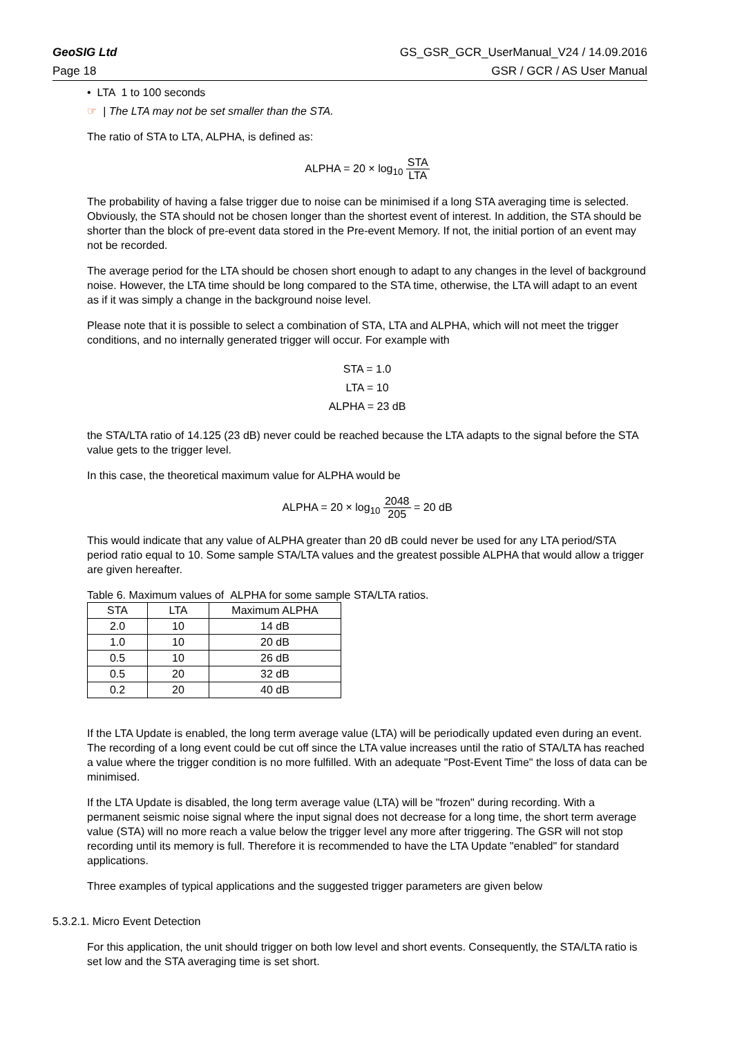GeoSIG Ltd GS_GSR_GCR_UserManual_V24 / 14.09.2016
Page 18 GSR / GCR / AS User Manual
• LTA 1 to 100 seconds
☞ | The LTA may not be set smaller than the STA.
The ratio of STA to LTA, ALPHA, is defined as:
ALPHA = 20 × log<sub>10</sub> STA LTA
The probability of having a false trigger due to noise can be minimised if a long STA averaging time is selected. Obviously, the STA should not be chosen longer than the shortest event of interest. In addition, the STA should be shorter than the block of pre-event data stored in the Pre-event Memory. If not, the initial portion of an event may not be recorded.
The average period for the LTA should be chosen short enough to adapt to any changes in the level of background noise. However, the LTA time should be long compared to the STA time, otherwise, the LTA will adapt to an event as if it was simply a change in the background noise level.
Please note that it is possible to select a combination of STA, LTA and ALPHA, which will not meet the trigger conditions, and no internally generated trigger will occur. For example with
STA = 1.0
LTA = 10
ALPHA = 23 dB
the STA/LTA ratio of 14.125 (23 dB) never could be reached because the LTA adapts to the signal before the STA value gets to the trigger level.
In this case, the theoretical maximum value for ALPHA would be
ALPHA = 20 × log<sub>10</sub> 2048 205 = 20 dB
This would indicate that any value of ALPHA greater than 20 dB could never be used for any LTA period/STA period ratio equal to 10. Some sample STA/LTA values and the greatest possible ALPHA that would allow a trigger are given hereafter.
Table 6. Maximum values of ALPHA for some sample STA/LTA ratios.
| STA | LTA | Maximum ALPHA |
| --- | --- | --- |
| 2.0 | 10 | 14 dB |
| 1.0 | 10 | 20 dB |
| 0.5 | 10 | 26 dB |
| 0.5 | 20 | 32 dB |
| 0.2 | 20 | 40 dB |
If the LTA Update is enabled, the long term average value (LTA) will be periodically updated even during an event. The recording of a long event could be cut off since the LTA value increases until the ratio of STA/LTA has reached a value where the trigger condition is no more fulfilled. With an adequate "Post-Event Time" the loss of data can be minimised.
If the LTA Update is disabled, the long term average value (LTA) will be "frozen" during recording. With a permanent seismic noise signal where the input signal does not decrease for a long time, the short term average value (STA) will no more reach a value below the trigger level any more after triggering. The GSR will not stop recording until its memory is full. Therefore it is recommended to have the LTA Update "enabled" for standard applications.
Three examples of typical applications and the suggested trigger parameters are given below
5.3.2.1. Micro Event Detection
For this application, the unit should trigger on both low level and short events. Consequently, the STA/LTA ratio is set low and the STA averaging time is set short.